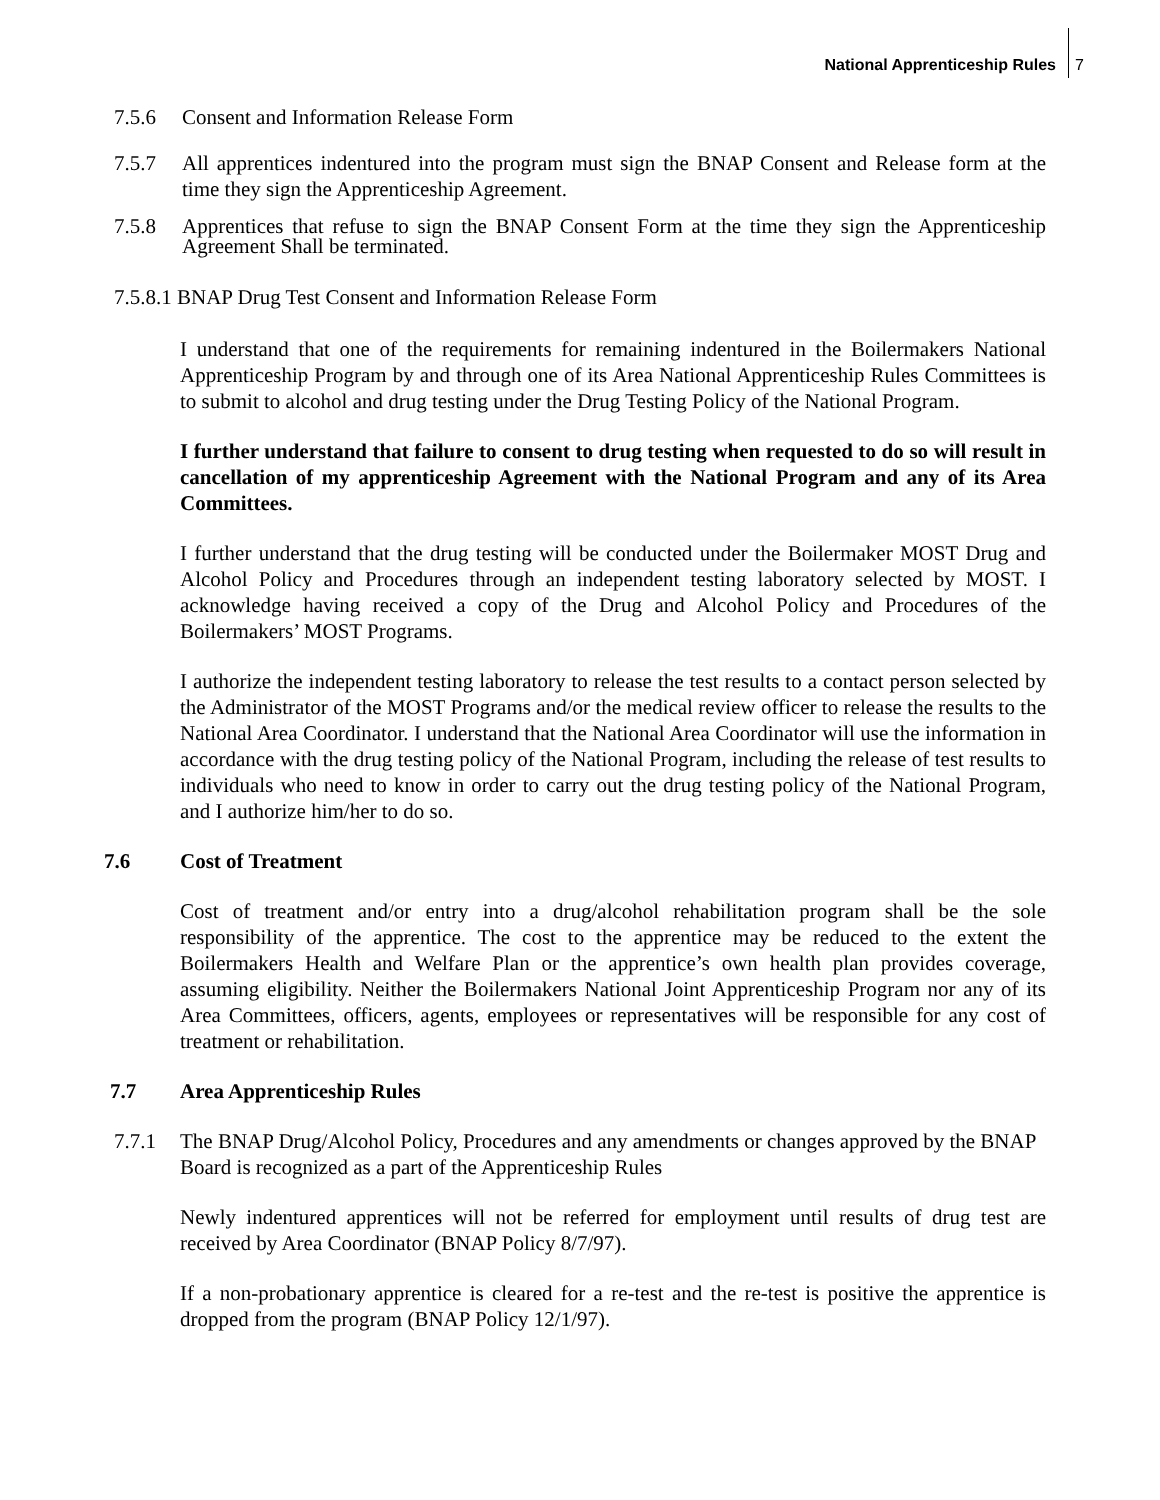National Apprenticeship Rules 7
7.5.6 Consent and Information Release Form
7.5.7 All apprentices indentured into the program must sign the BNAP Consent and Release form at the time they sign the Apprenticeship Agreement.
7.5.8 Apprentices that refuse to sign the BNAP Consent Form at the time they sign the Apprenticeship Agreement Shall be terminated.
7.5.8.1 BNAP Drug Test Consent and Information Release Form
I understand that one of the requirements for remaining indentured in the Boilermakers National Apprenticeship Program by and through one of its Area National Apprenticeship Rules Committees is to submit to alcohol and drug testing under the Drug Testing Policy of the National Program.
I further understand that failure to consent to drug testing when requested to do so will result in cancellation of my apprenticeship Agreement with the National Program and any of its Area Committees.
I further understand that the drug testing will be conducted under the Boilermaker MOST Drug and Alcohol Policy and Procedures through an independent testing laboratory selected by MOST. I acknowledge having received a copy of the Drug and Alcohol Policy and Procedures of the Boilermakers’ MOST Programs.
I authorize the independent testing laboratory to release the test results to a contact person selected by the Administrator of the MOST Programs and/or the medical review officer to release the results to the National Area Coordinator. I understand that the National Area Coordinator will use the information in accordance with the drug testing policy of the National Program, including the release of test results to individuals who need to know in order to carry out the drug testing policy of the National Program, and I authorize him/her to do so.
7.6 Cost of Treatment
Cost of treatment and/or entry into a drug/alcohol rehabilitation program shall be the sole responsibility of the apprentice. The cost to the apprentice may be reduced to the extent the Boilermakers Health and Welfare Plan or the apprentice’s own health plan provides coverage, assuming eligibility. Neither the Boilermakers National Joint Apprenticeship Program nor any of its Area Committees, officers, agents, employees or representatives will be responsible for any cost of treatment or rehabilitation.
7.7 Area Apprenticeship Rules
7.7.1 The BNAP Drug/Alcohol Policy, Procedures and any amendments or changes approved by the BNAP Board is recognized as a part of the Apprenticeship Rules
Newly indentured apprentices will not be referred for employment until results of drug test are received by Area Coordinator (BNAP Policy 8/7/97).
If a non-probationary apprentice is cleared for a re-test and the re-test is positive the apprentice is dropped from the program (BNAP Policy 12/1/97).